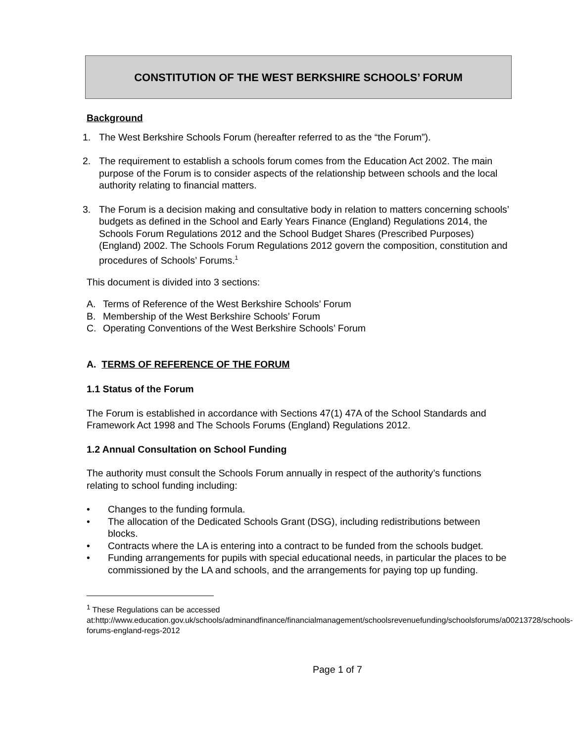CONSTITUTION OF THE WEST BERKSHIRE SCHOOLS’ FORUM
Background
1. The West Berkshire Schools Forum (hereafter referred to as the “the Forum”).
2. The requirement to establish a schools forum comes from the Education Act 2002. The main purpose of the Forum is to consider aspects of the relationship between schools and the local authority relating to financial matters.
3. The Forum is a decision making and consultative body in relation to matters concerning schools’ budgets as defined in the School and Early Years Finance (England) Regulations 2014, the Schools Forum Regulations 2012 and the School Budget Shares (Prescribed Purposes) (England) 2002. The Schools Forum Regulations 2012 govern the composition, constitution and procedures of Schools’ Forums.<sup>1</sup>
This document is divided into 3 sections:
A. Terms of Reference of the West Berkshire Schools’ Forum
B. Membership of the West Berkshire Schools’ Forum
C. Operating Conventions of the West Berkshire Schools’ Forum
A. TERMS OF REFERENCE OF THE FORUM
1.1 Status of the Forum
The Forum is established in accordance with Sections 47(1) 47A of the School Standards and Framework Act 1998 and The Schools Forums (England) Regulations 2012.
1.2 Annual Consultation on School Funding
The authority must consult the Schools Forum annually in respect of the authority’s functions relating to school funding including:
• Changes to the funding formula.
• The allocation of the Dedicated Schools Grant (DSG), including redistributions between blocks.
• Contracts where the LA is entering into a contract to be funded from the schools budget.
• Funding arrangements for pupils with special educational needs, in particular the places to be commissioned by the LA and schools, and the arrangements for paying top up funding.
<sup>1</sup> These Regulations can be accessed at:http://www.education.gov.uk/schools/adminandfinance/financialmanagement/schoolsrevenuefunding/schoolsforums/a00213728/schools-forums-england-regs-2012
Page 1 of 7